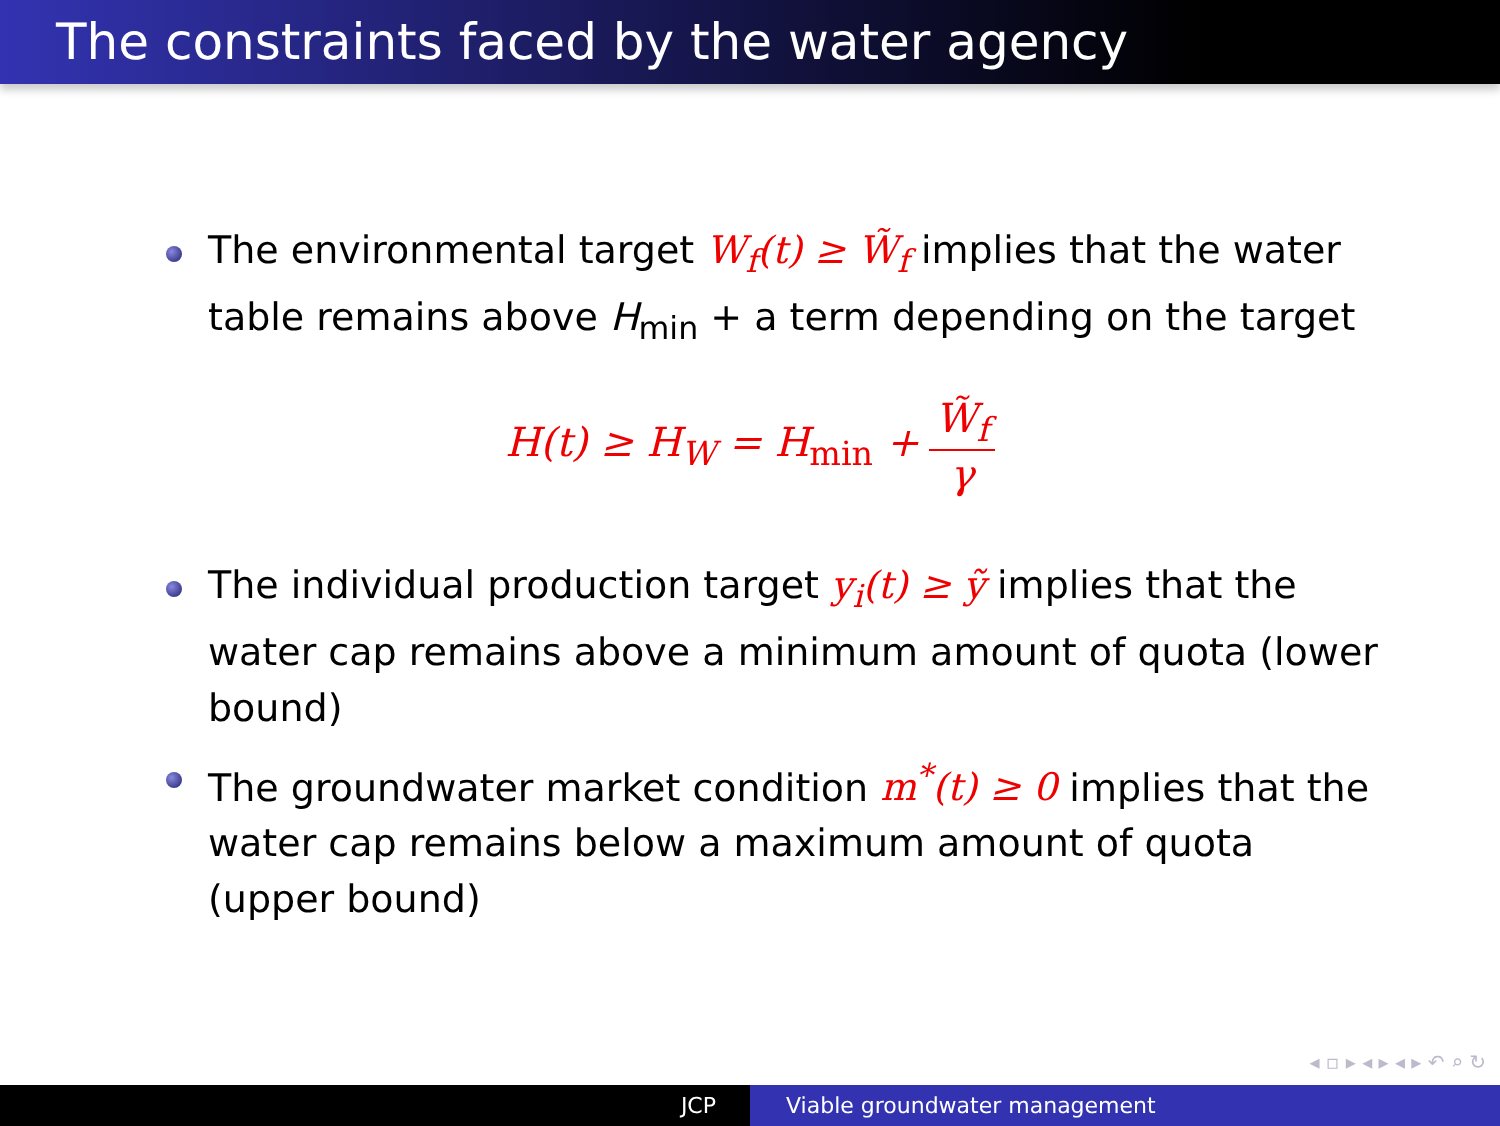The constraints faced by the water agency
The environmental target W<sub>f</sub>(t) ≥ W̃<sub>f</sub> implies that the water table remains above H<sub>min</sub> + a term depending on the target
H(t) ≥ H<sub>W</sub> = H<sub>min</sub> + W̃<sub>f</sub> γ
The individual production target y<sub>i</sub>(t) ≥ ỹ implies that the water cap remains above a minimum amount of quota (lower bound)
The groundwater market condition m<sup>*</sup>(t) ≥ 0 implies that the water cap remains below a maximum amount of quota (upper bound)
◂ ▫ ▸ ◂ ▸ ◂ ▸ ↶ ⌕ ↻
JCP Viable groundwater management